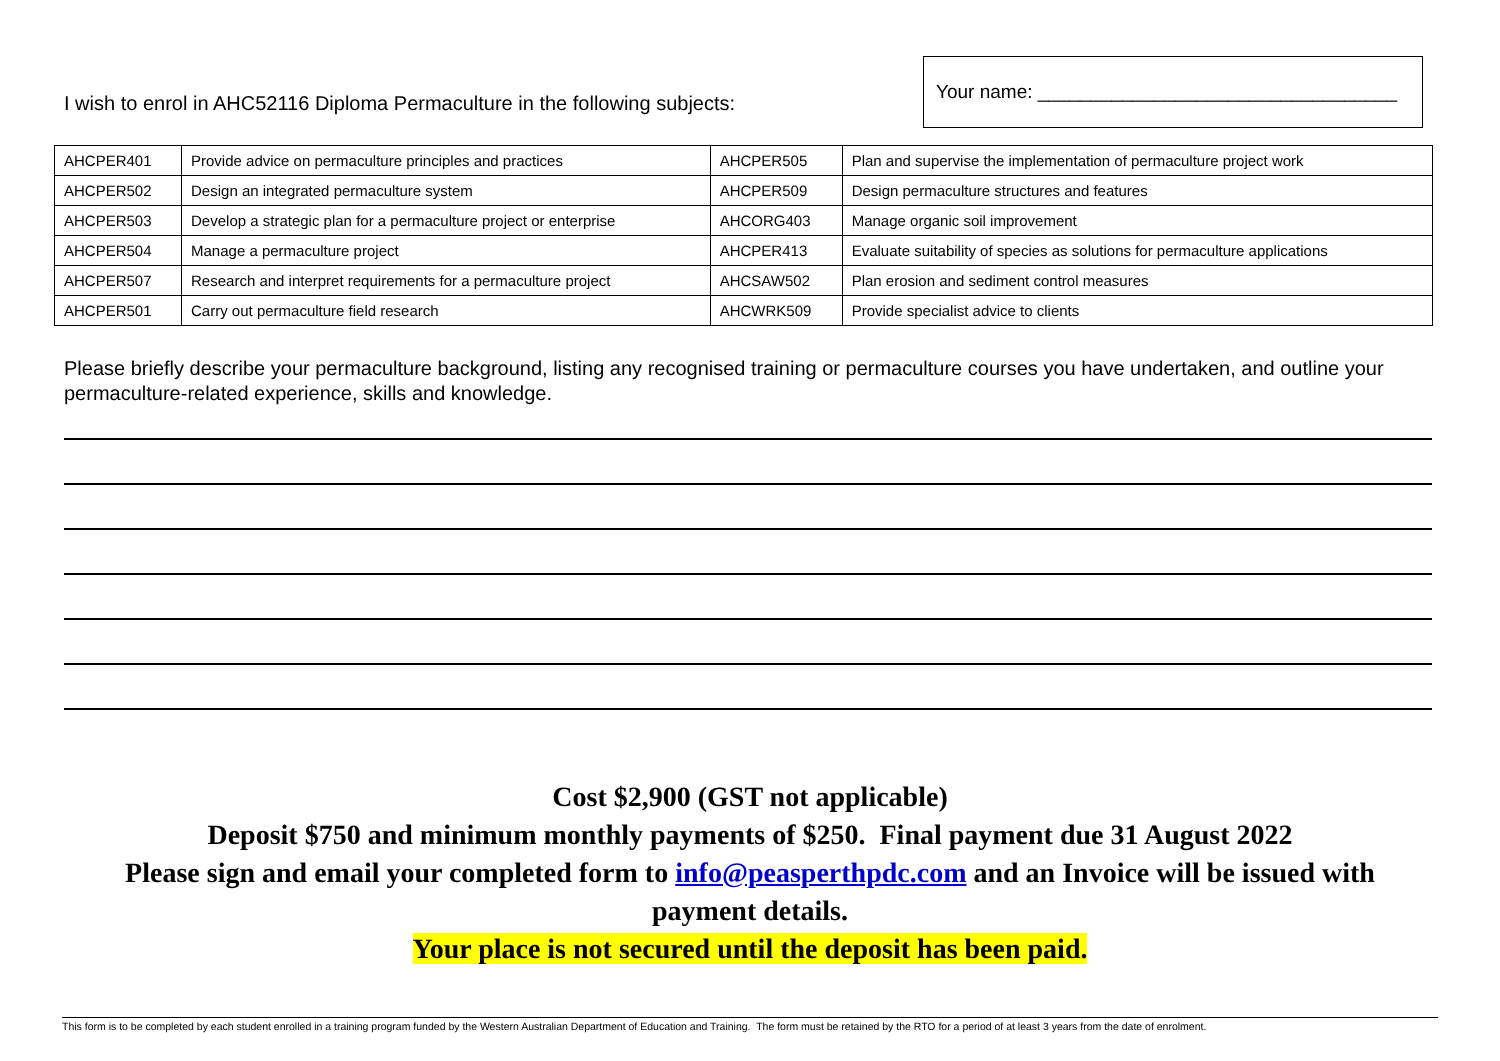I wish to enrol in AHC52116 Diploma Permaculture in the following subjects:
Your name: __________________________________
| AHCPER401 | Provide advice on permaculture principles and practices | AHCPER505 | Plan and supervise the implementation of permaculture project work |
| AHCPER502 | Design an integrated permaculture system | AHCPER509 | Design permaculture structures and features |
| AHCPER503 | Develop a strategic plan for a permaculture project or enterprise | AHCORG403 | Manage organic soil improvement |
| AHCPER504 | Manage a permaculture project | AHCPER413 | Evaluate suitability of species as solutions for permaculture applications |
| AHCPER507 | Research and interpret requirements for a permaculture project | AHCSAW502 | Plan erosion and sediment control measures |
| AHCPER501 | Carry out permaculture field research | AHCWRK509 | Provide specialist advice to clients |
Please briefly describe your permaculture background, listing any recognised training or permaculture courses you have undertaken, and outline your permaculture-related experience, skills and knowledge.
Cost $2,900 (GST not applicable)
Deposit $750 and minimum monthly payments of $250. Final payment due 31 August 2022
Please sign and email your completed form to info@peasperthpdc.com and an Invoice will be issued with
payment details.
Your place is not secured until the deposit has been paid.
This form is to be completed by each student enrolled in a training program funded by the Western Australian Department of Education and Training. The form must be retained by the RTO for a period of at least 3 years from the date of enrolment.